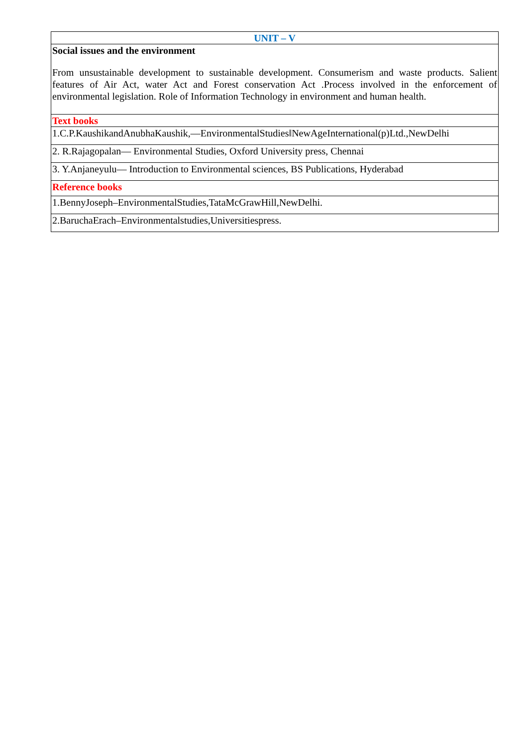| UNIT – V |
| Social issues and the environment From unsustainable development to sustainable development. Consumerism and waste products. Salient features of Air Act, water Act and Forest conservation Act .Process involved in the enforcement of environmental legislation. Role of Information Technology in environment and human health. |
| Text books |
| 1.C.P.KaushikandAnubhaKaushik,―EnvironmentalStudies‖NewAgeInternational(p)Ltd.,NewDelhi |
| 2. R.Rajagopalan― Environmental Studies, Oxford University press, Chennai |
| 3. Y.Anjaneyulu― Introduction to Environmental sciences, BS Publications, Hyderabad |
| Reference books |
| 1.BennyJoseph–EnvironmentalStudies,TataMcGrawHill,NewDelhi. |
| 2.BaruchaErach–Environmentalstudies,Universitiespress. |